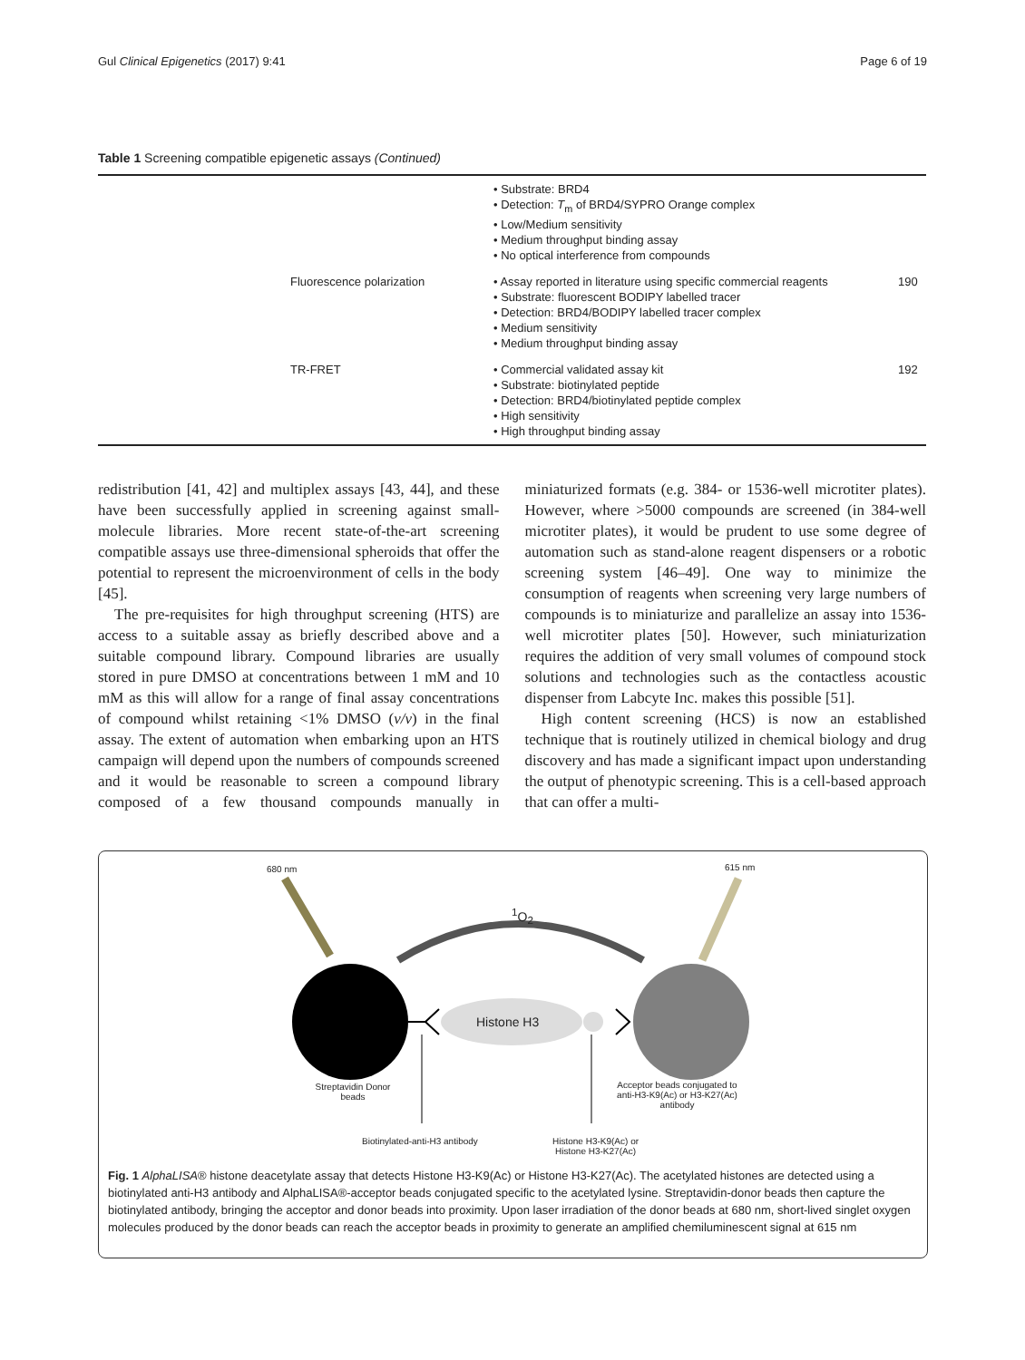Gul Clinical Epigenetics (2017) 9:41 Page 6 of 19
Table 1 Screening compatible epigenetic assays (Continued)
| | | • Substrate: BRD4 • Detection: T<sub>m</sub> of BRD4/SYPRO Orange complex • Low/Medium sensitivity • Medium throughput binding assay • No optical interference from compounds | |
| | Fluorescence polarization | • Assay reported in literature using specific commercial reagents • Substrate: fluorescent BODIPY labelled tracer • Detection: BRD4/BODIPY labelled tracer complex • Medium sensitivity • Medium throughput binding assay | 190 |
| | TR-FRET | • Commercial validated assay kit • Substrate: biotinylated peptide • Detection: BRD4/biotinylated peptide complex • High sensitivity • High throughput binding assay | 192 |
redistribution [41, 42] and multiplex assays [43, 44], and these have been successfully applied in screening against small-molecule libraries. More recent state-of-the-art screening compatible assays use three-dimensional spheroids that offer the potential to represent the microenvironment of cells in the body [45].
The pre-requisites for high throughput screening (HTS) are access to a suitable assay as briefly described above and a suitable compound library. Compound libraries are usually stored in pure DMSO at concentrations between 1 mM and 10 mM as this will allow for a range of final assay concentrations of compound whilst retaining <1% DMSO (v/v) in the final assay. The extent of automation when embarking upon an HTS campaign will depend upon the numbers of compounds screened and it would be reasonable to screen a compound library composed of a few thousand compounds manually in miniaturized formats (e.g. 384- or 1536-well microtiter plates). However, where >5000 compounds are screened (in 384-well microtiter plates), it would be prudent to use some degree of automation such as stand-alone reagent dispensers or a robotic screening system [46–49]. One way to minimize the consumption of reagents when screening very large numbers of compounds is to miniaturize and parallelize an assay into 1536-well microtiter plates [50]. However, such miniaturization requires the addition of very small volumes of compound stock solutions and technologies such as the contactless acoustic dispenser from Labcyte Inc. makes this possible [51].
High content screening (HCS) is now an established technique that is routinely utilized in chemical biology and drug discovery and has made a significant impact upon understanding the output of phenotypic screening. This is a cell-based approach that can offer a multi-
680 nm 615 nm
<sup>1</sup> O<sub>2</sub>
Histone H3
Streptavidin Donor beads
Acceptor beads conjugated to anti-H3-K9(Ac) or H3-K27(Ac) antibody
Biotinylated-anti-H3 antibody
Histone H3-K9(Ac) or
Histone H3-K27(Ac)
Fig. 1 AlphaLISA® histone deacetylate assay that detects Histone H3-K9(Ac) or Histone H3-K27(Ac). The acetylated histones are detected using a biotinylated anti-H3 antibody and AlphaLISA®-acceptor beads conjugated specific to the acetylated lysine. Streptavidin-donor beads then capture the biotinylated antibody, bringing the acceptor and donor beads into proximity. Upon laser irradiation of the donor beads at 680 nm, short-lived singlet oxygen molecules produced by the donor beads can reach the acceptor beads in proximity to generate an amplified chemiluminescent signal at 615 nm